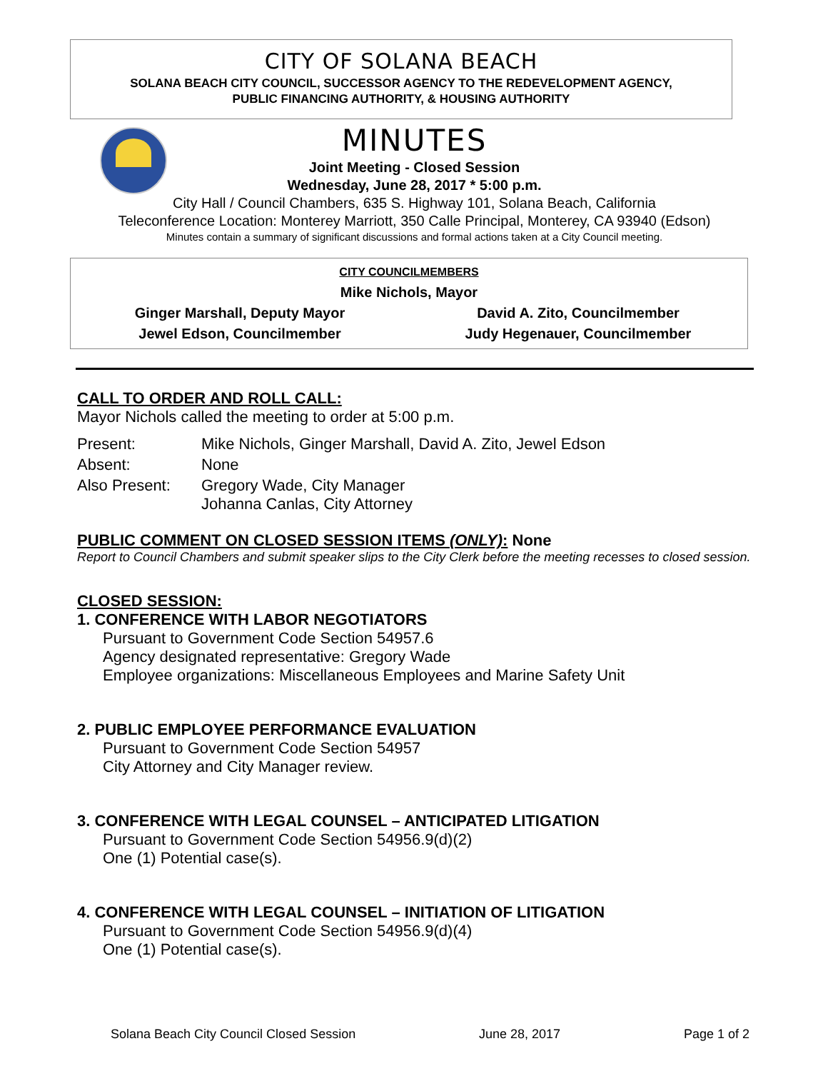CITY OF SOLANA BEACH
SOLANA BEACH CITY COUNCIL, SUCCESSOR AGENCY TO THE REDEVELOPMENT AGENCY,
PUBLIC FINANCING AUTHORITY, & HOUSING AUTHORITY
MINUTES
Joint Meeting - Closed Session
Wednesday, June 28, 2017 * 5:00 p.m.
City Hall / Council Chambers, 635 S. Highway 101, Solana Beach, California
Teleconference Location: Monterey Marriott, 350 Calle Principal, Monterey, CA 93940 (Edson)
Minutes contain a summary of significant discussions and formal actions taken at a City Council meeting.
CITY COUNCILMEMBERS
Mike Nichols, Mayor
Ginger Marshall, Deputy Mayor David A. Zito, Councilmember
Jewel Edson, Councilmember Judy Hegenauer, Councilmember
CALL TO ORDER AND ROLL CALL:
Mayor Nichols called the meeting to order at 5:00 p.m.
| Present: | Mike Nichols, Ginger Marshall, David A. Zito, Jewel Edson |
| Absent: | None |
| Also Present: | Gregory Wade, City Manager Johanna Canlas, City Attorney |
PUBLIC COMMENT ON CLOSED SESSION ITEMS (ONLY): None
Report to Council Chambers and submit speaker slips to the City Clerk before the meeting recesses to closed session.
CLOSED SESSION:
1. CONFERENCE WITH LABOR NEGOTIATORS
Pursuant to Government Code Section 54957.6
Agency designated representative: Gregory Wade
Employee organizations: Miscellaneous Employees and Marine Safety Unit
2. PUBLIC EMPLOYEE PERFORMANCE EVALUATION
Pursuant to Government Code Section 54957
City Attorney and City Manager review.
3. CONFERENCE WITH LEGAL COUNSEL – ANTICIPATED LITIGATION
Pursuant to Government Code Section 54956.9(d)(2)
One (1) Potential case(s).
4. CONFERENCE WITH LEGAL COUNSEL – INITIATION OF LITIGATION
Pursuant to Government Code Section 54956.9(d)(4)
One (1) Potential case(s).
Solana Beach City Council Closed Session June 28, 2017 Page 1 of 2